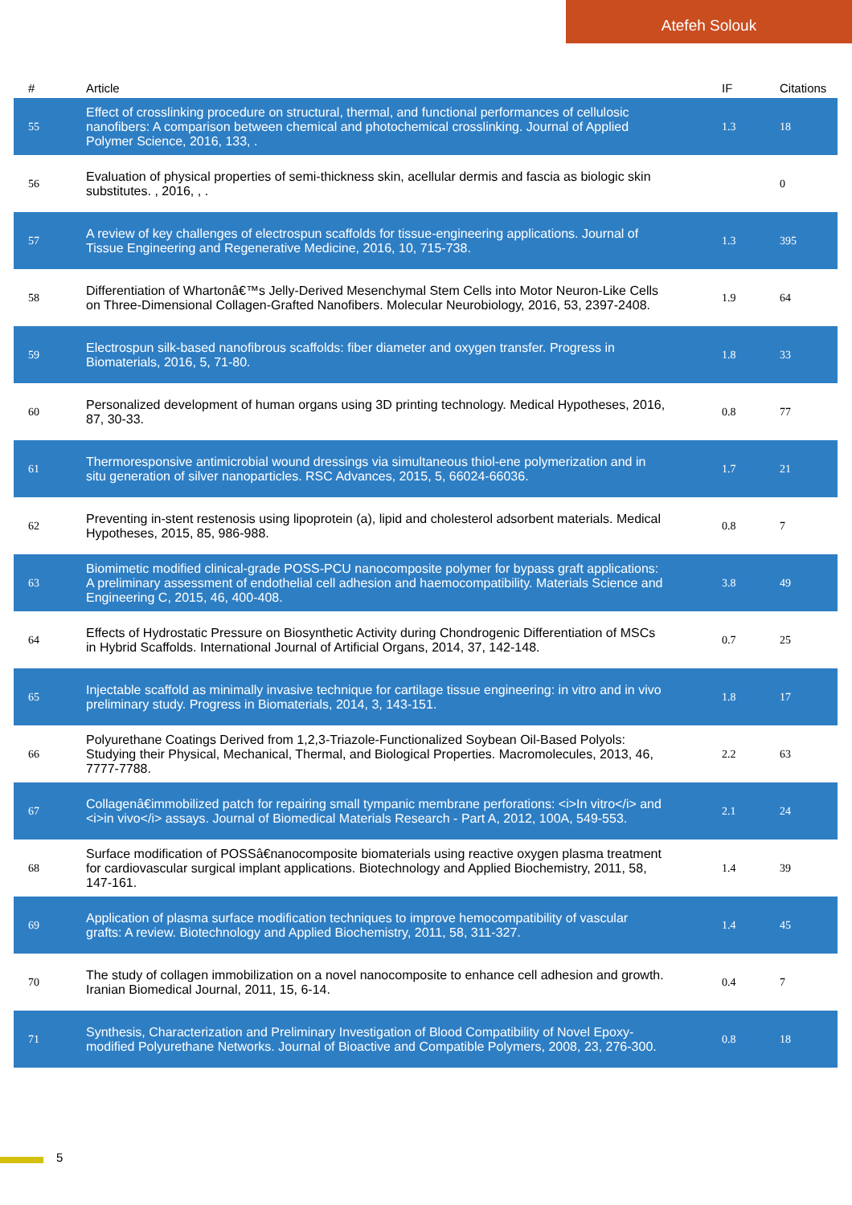Atefeh Solouk
| # | Article | IF | Citations |
| --- | --- | --- | --- |
| 55 | Effect of crosslinking procedure on structural, thermal, and functional performances of cellulosic nanofibers: A comparison between chemical and photochemical crosslinking. Journal of Applied Polymer Science, 2016, 133, . | 1.3 | 18 |
| 56 | Evaluation of physical properties of semi-thickness skin, acellular dermis and fascia as biologic skin substitutes. , 2016, , . | | 0 |
| 57 | A review of key challenges of electrospun scaffolds for tissue-engineering applications. Journal of Tissue Engineering and Regenerative Medicine, 2016, 10, 715-738. | 1.3 | 395 |
| 58 | Differentiation of Whartonâ€™s Jelly-Derived Mesenchymal Stem Cells into Motor Neuron-Like Cells on Three-Dimensional Collagen-Grafted Nanofibers. Molecular Neurobiology, 2016, 53, 2397-2408. | 1.9 | 64 |
| 59 | Electrospun silk-based nanofibrous scaffolds: fiber diameter and oxygen transfer. Progress in Biomaterials, 2016, 5, 71-80. | 1.8 | 33 |
| 60 | Personalized development of human organs using 3D printing technology. Medical Hypotheses, 2016, 87, 30-33. | 0.8 | 77 |
| 61 | Thermoresponsive antimicrobial wound dressings via simultaneous thiol-ene polymerization and in situ generation of silver nanoparticles. RSC Advances, 2015, 5, 66024-66036. | 1.7 | 21 |
| 62 | Preventing in-stent restenosis using lipoprotein (a), lipid and cholesterol adsorbent materials. Medical Hypotheses, 2015, 85, 986-988. | 0.8 | 7 |
| 63 | Biomimetic modified clinical-grade POSS-PCU nanocomposite polymer for bypass graft applications: A preliminary assessment of endothelial cell adhesion and haemocompatibility. Materials Science and Engineering C, 2015, 46, 400-408. | 3.8 | 49 |
| 64 | Effects of Hydrostatic Pressure on Biosynthetic Activity during Chondrogenic Differentiation of MSCs in Hybrid Scaffolds. International Journal of Artificial Organs, 2014, 37, 142-148. | 0.7 | 25 |
| 65 | Injectable scaffold as minimally invasive technique for cartilage tissue engineering: in vitro and in vivo preliminary study. Progress in Biomaterials, 2014, 3, 143-151. | 1.8 | 17 |
| 66 | Polyurethane Coatings Derived from 1,2,3-Triazole-Functionalized Soybean Oil-Based Polyols: Studying their Physical, Mechanical, Thermal, and Biological Properties. Macromolecules, 2013, 46, 7777-7788. | 2.2 | 63 |
| 67 | Collagenâ€immobilized patch for repairing small tympanic membrane perforations: <i>In vitro</i> and <i>in vivo</i> assays. Journal of Biomedical Materials Research - Part A, 2012, 100A, 549-553. | 2.1 | 24 |
| 68 | Surface modification of POSSâ€nanocomposite biomaterials using reactive oxygen plasma treatment for cardiovascular surgical implant applications. Biotechnology and Applied Biochemistry, 2011, 58, 147-161. | 1.4 | 39 |
| 69 | Application of plasma surface modification techniques to improve hemocompatibility of vascular grafts: A review. Biotechnology and Applied Biochemistry, 2011, 58, 311-327. | 1.4 | 45 |
| 70 | The study of collagen immobilization on a novel nanocomposite to enhance cell adhesion and growth. Iranian Biomedical Journal, 2011, 15, 6-14. | 0.4 | 7 |
| 71 | Synthesis, Characterization and Preliminary Investigation of Blood Compatibility of Novel Epoxy-modified Polyurethane Networks. Journal of Bioactive and Compatible Polymers, 2008, 23, 276-300. | 0.8 | 18 |
5